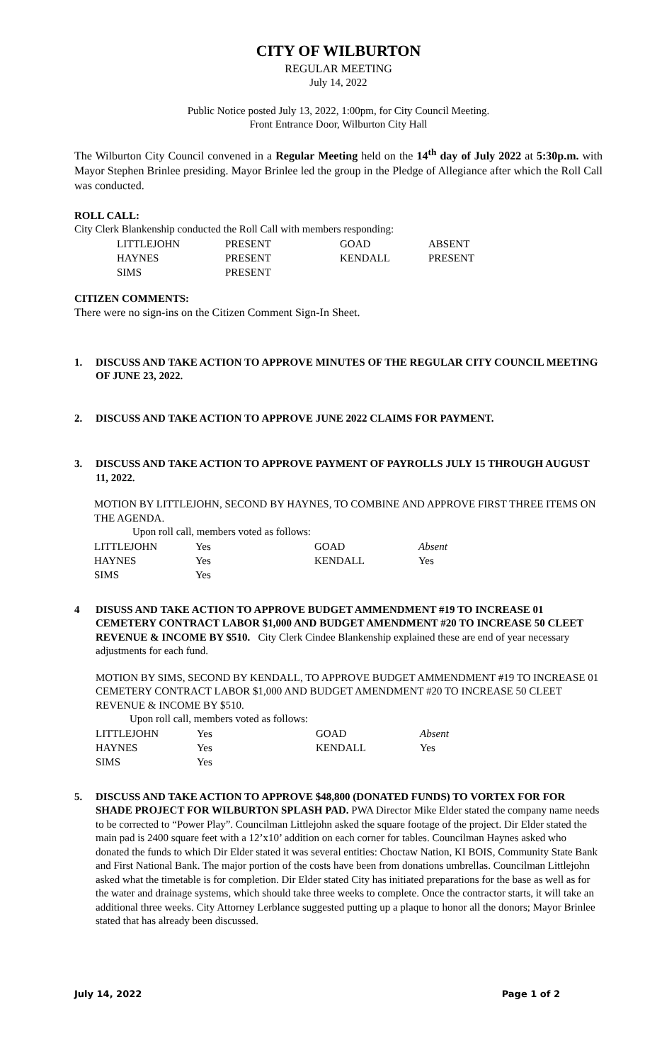CITY OF WILBURTON
REGULAR MEETING
July 14, 2022
Public Notice posted July 13, 2022, 1:00pm, for City Council Meeting.
Front Entrance Door, Wilburton City Hall
The Wilburton City Council convened in a Regular Meeting held on the 14<sup>th</sup> day of July 2022 at 5:30p.m. with Mayor Stephen Brinlee presiding. Mayor Brinlee led the group in the Pledge of Allegiance after which the Roll Call was conducted.
ROLL CALL:
City Clerk Blankenship conducted the Roll Call with members responding:
| LITTLEJOHN | PRESENT | GOAD | ABSENT |
| HAYNES | PRESENT | KENDALL | PRESENT |
| SIMS | PRESENT | | |
CITIZEN COMMENTS:
There were no sign-ins on the Citizen Comment Sign-In Sheet.
1. DISCUSS AND TAKE ACTION TO APPROVE MINUTES OF THE REGULAR CITY COUNCIL MEETING OF JUNE 23, 2022.
2. DISCUSS AND TAKE ACTION TO APPROVE JUNE 2022 CLAIMS FOR PAYMENT.
3. DISCUSS AND TAKE ACTION TO APPROVE PAYMENT OF PAYROLLS JULY 15 THROUGH AUGUST 11, 2022.
MOTION BY LITTLEJOHN, SECOND BY HAYNES, TO COMBINE AND APPROVE FIRST THREE ITEMS ON THE AGENDA.
Upon roll call, members voted as follows:
| LITTLEJOHN | Yes | GOAD | Absent |
| HAYNES | Yes | KENDALL | Yes |
| SIMS | Yes | | |
4 DISUSS AND TAKE ACTION TO APPROVE BUDGET AMMENDMENT #19 TO INCREASE 01 CEMETERY CONTRACT LABOR $1,000 AND BUDGET AMENDMENT #20 TO INCREASE 50 CLEET REVENUE & INCOME BY $510. City Clerk Cindee Blankenship explained these are end of year necessary adjustments for each fund.
MOTION BY SIMS, SECOND BY KENDALL, TO APPROVE BUDGET AMMENDMENT #19 TO INCREASE 01 CEMETERY CONTRACT LABOR $1,000 AND BUDGET AMENDMENT #20 TO INCREASE 50 CLEET REVENUE & INCOME BY $510.
Upon roll call, members voted as follows:
| LITTLEJOHN | Yes | GOAD | Absent |
| HAYNES | Yes | KENDALL | Yes |
| SIMS | Yes | | |
5. DISCUSS AND TAKE ACTION TO APPROVE $48,800 (DONATED FUNDS) TO VORTEX FOR FOR SHADE PROJECT FOR WILBURTON SPLASH PAD. PWA Director Mike Elder stated the company name needs to be corrected to “Power Play”. Councilman Littlejohn asked the square footage of the project. Dir Elder stated the main pad is 2400 square feet with a 12’x10’ addition on each corner for tables. Councilman Haynes asked who donated the funds to which Dir Elder stated it was several entities: Choctaw Nation, KI BOIS, Community State Bank and First National Bank. The major portion of the costs have been from donations umbrellas. Councilman Littlejohn asked what the timetable is for completion. Dir Elder stated City has initiated preparations for the base as well as for the water and drainage systems, which should take three weeks to complete. Once the contractor starts, it will take an additional three weeks. City Attorney Lerblance suggested putting up a plaque to honor all the donors; Mayor Brinlee stated that has already been discussed.
July 14, 2022 Page 1 of 2